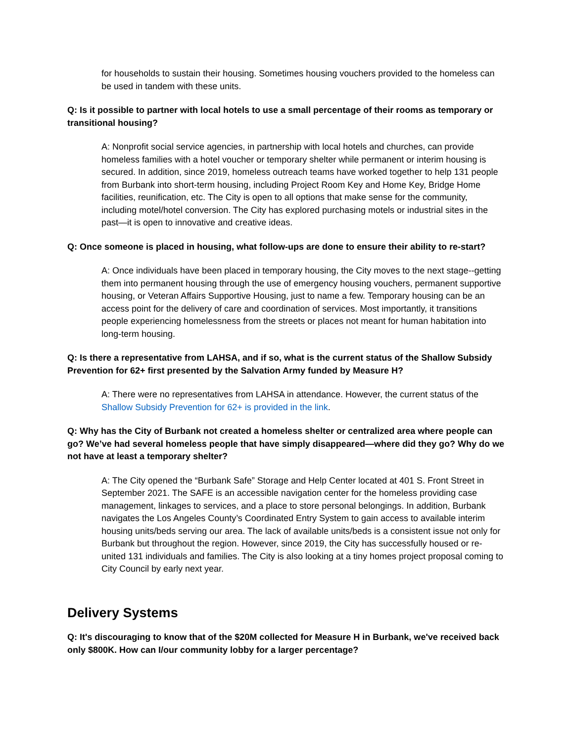for households to sustain their housing. Sometimes housing vouchers provided to the homeless can be used in tandem with these units.
Q: Is it possible to partner with local hotels to use a small percentage of their rooms as temporary or transitional housing?
A: Nonprofit social service agencies, in partnership with local hotels and churches, can provide homeless families with a hotel voucher or temporary shelter while permanent or interim housing is secured. In addition, since 2019, homeless outreach teams have worked together to help 131 people from Burbank into short-term housing, including Project Room Key and Home Key, Bridge Home facilities, reunification, etc. The City is open to all options that make sense for the community, including motel/hotel conversion. The City has explored purchasing motels or industrial sites in the past—it is open to innovative and creative ideas.
Q: Once someone is placed in housing, what follow-ups are done to ensure their ability to re-start?
A: Once individuals have been placed in temporary housing, the City moves to the next stage--getting them into permanent housing through the use of emergency housing vouchers, permanent supportive housing, or Veteran Affairs Supportive Housing, just to name a few. Temporary housing can be an access point for the delivery of care and coordination of services. Most importantly, it transitions people experiencing homelessness from the streets or places not meant for human habitation into long-term housing.
Q: Is there a representative from LAHSA, and if so, what is the current status of the Shallow Subsidy Prevention for 62+ first presented by the Salvation Army funded by Measure H?
A: There were no representatives from LAHSA in attendance. However, the current status of the Shallow Subsidy Prevention for 62+ is provided in the link.
Q: Why has the City of Burbank not created a homeless shelter or centralized area where people can go? We’ve had several homeless people that have simply disappeared—where did they go? Why do we not have at least a temporary shelter?
A: The City opened the “Burbank Safe” Storage and Help Center located at 401 S. Front Street in September 2021. The SAFE is an accessible navigation center for the homeless providing case management, linkages to services, and a place to store personal belongings. In addition, Burbank navigates the Los Angeles County’s Coordinated Entry System to gain access to available interim housing units/beds serving our area. The lack of available units/beds is a consistent issue not only for Burbank but throughout the region. However, since 2019, the City has successfully housed or re-united 131 individuals and families. The City is also looking at a tiny homes project proposal coming to City Council by early next year.
Delivery Systems
Q: It's discouraging to know that of the $20M collected for Measure H in Burbank, we've received back only $800K. How can I/our community lobby for a larger percentage?